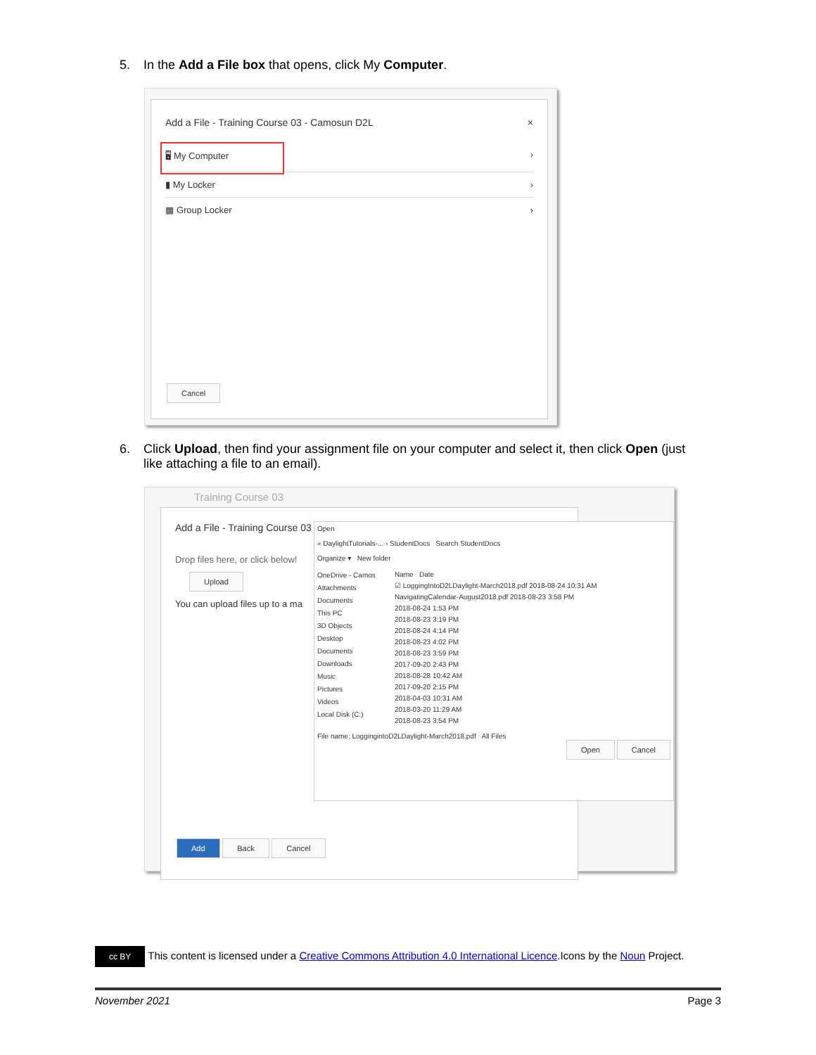5. In the Add a File box that opens, click My Computer.
Add a File - Training Course 03 - Camosun D2L ×
🖥 My Computer ›
▮ My Locker ›
▦ Group Locker ›
Cancel
6. Click Upload, then find your assignment file on your computer and select it, then click Open (just
like attaching a file to an email).
Training Course 03
Add a File - Training Course 03
Drop files here, or click below!
Upload
You can upload files up to a ma
Add Back Cancel
Open
« DaylightTutorials-... › StudentDocs Search StudentDocs
Organize ▾ New folder
OneDrive - Camos
Attachments
Documents
This PC
3D Objects
Desktop
Documents
Downloads
Music
Pictures
Videos
Local Disk (C:)
Name Date
☑ LoggingIntoD2LDaylight-March2018.pdf 2018-08-24 10:31 AM
NavigatingCalendar-August2018.pdf 2018-08-23 3:58 PM
2018-08-24 1:53 PM
2018-08-23 3:19 PM
2018-08-24 4:14 PM
2018-08-23 4:02 PM
2018-08-23 3:59 PM
2017-09-20 2:43 PM
2018-08-28 10:42 AM
2017-09-20 2:15 PM
2018-04-03 10:31 AM
2018-03-20 11:29 AM
2018-08-23 3:54 PM
File name: LoggingintoD2LDaylight-March2018.pdf All Files
Open Cancel
cc BY This content is licensed under a Creative Commons Attribution 4.0 International Licence.Icons by the Noun Project.
November 2021 Page 3